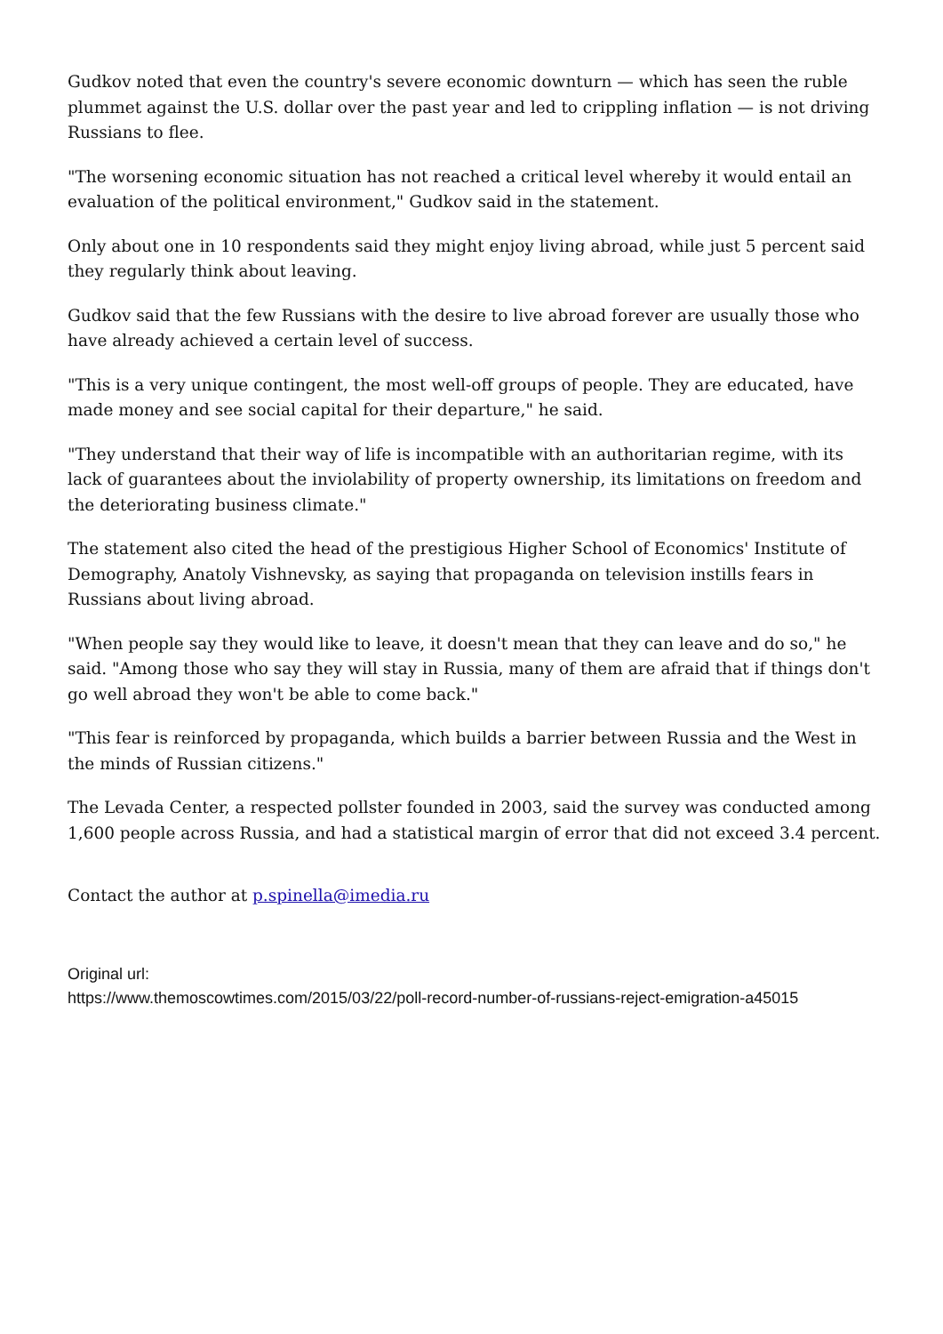Gudkov noted that even the country's severe economic downturn — which has seen the ruble plummet against the U.S. dollar over the past year and led to crippling inflation — is not driving Russians to flee.
"The worsening economic situation has not reached a critical level whereby it would entail an evaluation of the political environment," Gudkov said in the statement.
Only about one in 10 respondents said they might enjoy living abroad, while just 5 percent said they regularly think about leaving.
Gudkov said that the few Russians with the desire to live abroad forever are usually those who have already achieved a certain level of success.
"This is a very unique contingent, the most well-off groups of people. They are educated, have made money and see social capital for their departure," he said.
"They understand that their way of life is incompatible with an authoritarian regime, with its lack of guarantees about the inviolability of property ownership, its limitations on freedom and the deteriorating business climate."
The statement also cited the head of the prestigious Higher School of Economics' Institute of Demography, Anatoly Vishnevsky, as saying that propaganda on television instills fears in Russians about living abroad.
"When people say they would like to leave, it doesn't mean that they can leave and do so," he said. "Among those who say they will stay in Russia, many of them are afraid that if things don't go well abroad they won't be able to come back."
"This fear is reinforced by propaganda, which builds a barrier between Russia and the West in the minds of Russian citizens."
The Levada Center, a respected pollster founded in 2003, said the survey was conducted among 1,600 people across Russia, and had a statistical margin of error that did not exceed 3.4 percent.
Contact the author at p.spinella@imedia.ru
Original url:
https://www.themoscowtimes.com/2015/03/22/poll-record-number-of-russians-reject-emigration-a45015